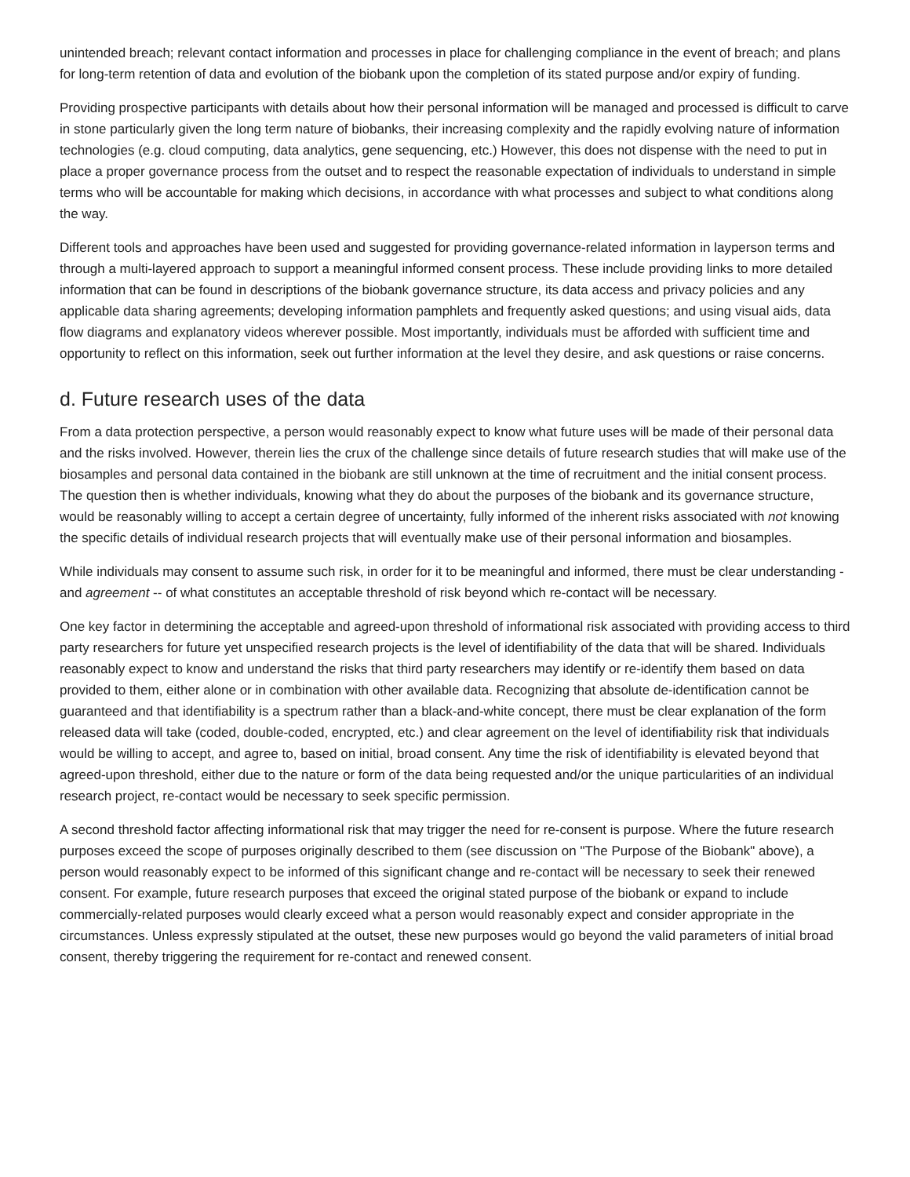unintended breach; relevant contact information and processes in place for challenging compliance in the event of breach; and plans for long-term retention of data and evolution of the biobank upon the completion of its stated purpose and/or expiry of funding.
Providing prospective participants with details about how their personal information will be managed and processed is difficult to carve in stone particularly given the long term nature of biobanks, their increasing complexity and the rapidly evolving nature of information technologies (e.g. cloud computing, data analytics, gene sequencing, etc.) However, this does not dispense with the need to put in place a proper governance process from the outset and to respect the reasonable expectation of individuals to understand in simple terms who will be accountable for making which decisions, in accordance with what processes and subject to what conditions along the way.
Different tools and approaches have been used and suggested for providing governance-related information in layperson terms and through a multi-layered approach to support a meaningful informed consent process. These include providing links to more detailed information that can be found in descriptions of the biobank governance structure, its data access and privacy policies and any applicable data sharing agreements; developing information pamphlets and frequently asked questions; and using visual aids, data flow diagrams and explanatory videos wherever possible. Most importantly, individuals must be afforded with sufficient time and opportunity to reflect on this information, seek out further information at the level they desire, and ask questions or raise concerns.
d. Future research uses of the data
From a data protection perspective, a person would reasonably expect to know what future uses will be made of their personal data and the risks involved. However, therein lies the crux of the challenge since details of future research studies that will make use of the biosamples and personal data contained in the biobank are still unknown at the time of recruitment and the initial consent process. The question then is whether individuals, knowing what they do about the purposes of the biobank and its governance structure, would be reasonably willing to accept a certain degree of uncertainty, fully informed of the inherent risks associated with not knowing the specific details of individual research projects that will eventually make use of their personal information and biosamples.
While individuals may consent to assume such risk, in order for it to be meaningful and informed, there must be clear understanding - and agreement -- of what constitutes an acceptable threshold of risk beyond which re-contact will be necessary.
One key factor in determining the acceptable and agreed-upon threshold of informational risk associated with providing access to third party researchers for future yet unspecified research projects is the level of identifiability of the data that will be shared. Individuals reasonably expect to know and understand the risks that third party researchers may identify or re-identify them based on data provided to them, either alone or in combination with other available data. Recognizing that absolute de-identification cannot be guaranteed and that identifiability is a spectrum rather than a black-and-white concept, there must be clear explanation of the form released data will take (coded, double-coded, encrypted, etc.) and clear agreement on the level of identifiability risk that individuals would be willing to accept, and agree to, based on initial, broad consent. Any time the risk of identifiability is elevated beyond that agreed-upon threshold, either due to the nature or form of the data being requested and/or the unique particularities of an individual research project, re-contact would be necessary to seek specific permission.
A second threshold factor affecting informational risk that may trigger the need for re-consent is purpose. Where the future research purposes exceed the scope of purposes originally described to them (see discussion on "The Purpose of the Biobank" above), a person would reasonably expect to be informed of this significant change and re-contact will be necessary to seek their renewed consent. For example, future research purposes that exceed the original stated purpose of the biobank or expand to include commercially-related purposes would clearly exceed what a person would reasonably expect and consider appropriate in the circumstances. Unless expressly stipulated at the outset, these new purposes would go beyond the valid parameters of initial broad consent, thereby triggering the requirement for re-contact and renewed consent.